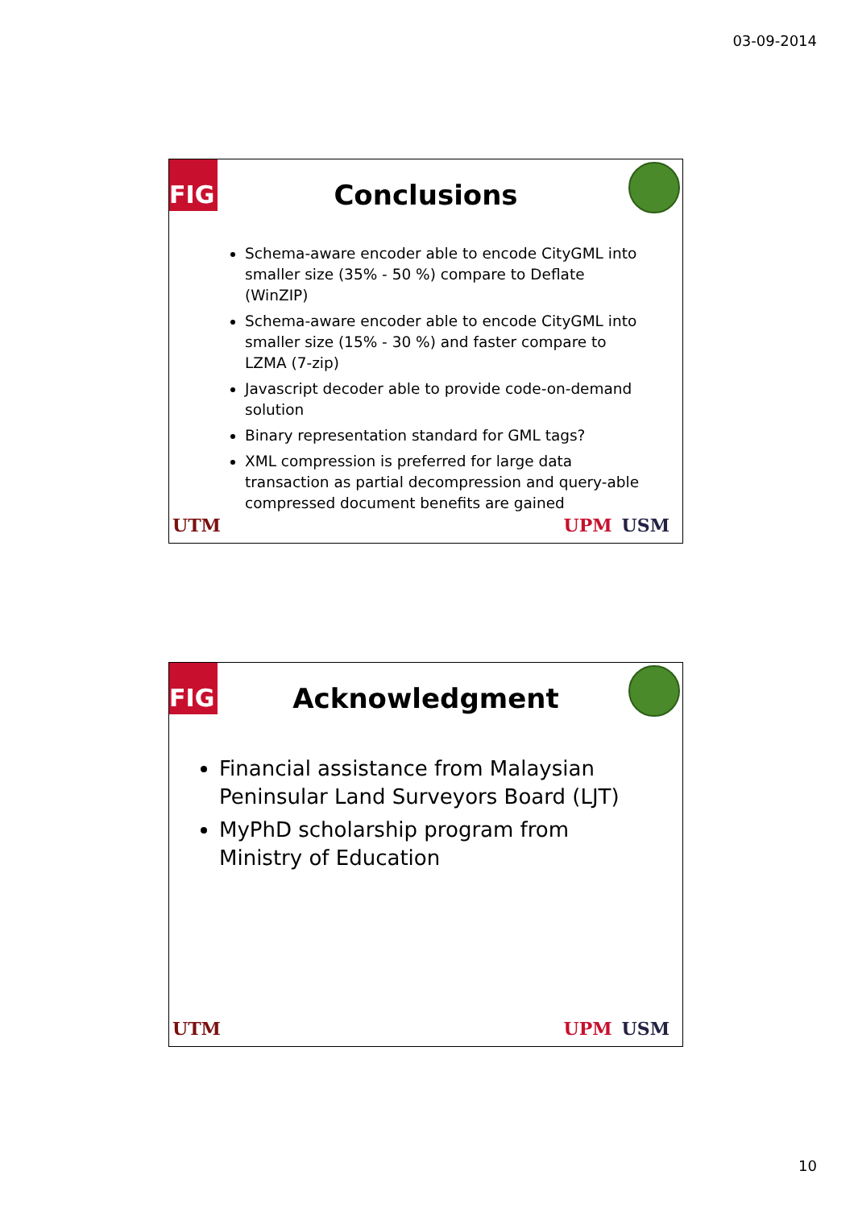03-09-2014
FIG
Conclusions
Schema-aware encoder able to encode CityGML into smaller size (35% - 50 %) compare to Deflate (WinZIP)
Schema-aware encoder able to encode CityGML into smaller size (15% - 30 %) and faster compare to LZMA (7-zip)
Javascript decoder able to provide code-on-demand solution
Binary representation standard for GML tags?
XML compression is preferred for large data transaction as partial decompression and query-able compressed document benefits are gained
UTM UPM USM
FIG
Acknowledgment
Financial assistance from Malaysian Peninsular Land Surveyors Board (LJT)
MyPhD scholarship program from Ministry of Education
UTM UPM USM
10